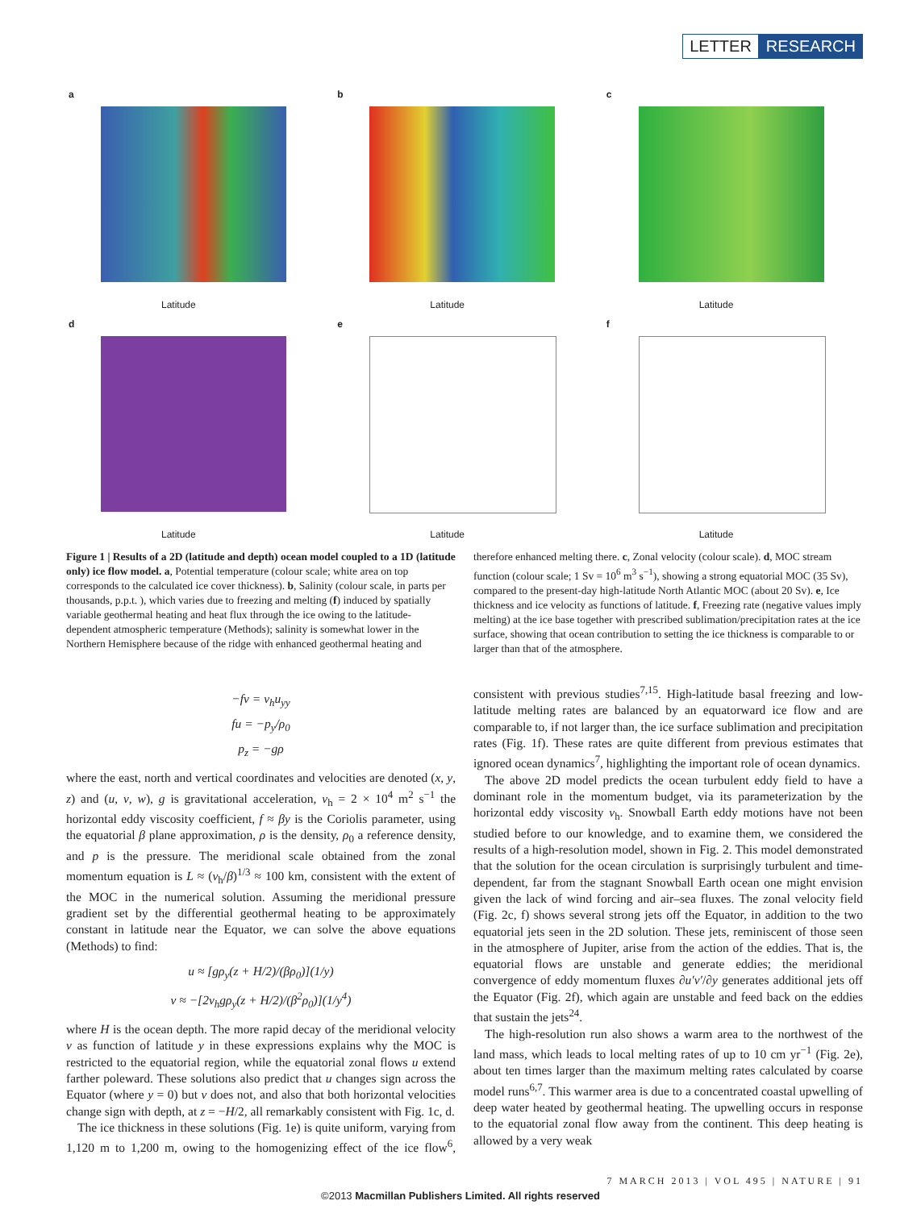LETTER RESEARCH
a
Latitude
b
Latitude
c
Latitude
d
Latitude
e
Latitude
f
Latitude
Figure 1 | Results of a 2D (latitude and depth) ocean model coupled to a 1D (latitude only) ice flow model. a, Potential temperature (colour scale; white area on top corresponds to the calculated ice cover thickness). b, Salinity (colour scale, in parts per thousands, p.p.t. ), which varies due to freezing and melting (f) induced by spatially variable geothermal heating and heat flux through the ice owing to the latitude-dependent atmospheric temperature (Methods); salinity is somewhat lower in the Northern Hemisphere because of the ridge with enhanced geothermal heating and therefore enhanced melting there. c, Zonal velocity (colour scale). d, MOC stream function (colour scale; 1 Sv = 10<sup>6</sup> m<sup>3</sup> s<sup>−1</sup>), showing a strong equatorial MOC (35 Sv), compared to the present-day high-latitude North Atlantic MOC (about 20 Sv). e, Ice thickness and ice velocity as functions of latitude. f, Freezing rate (negative values imply melting) at the ice base together with prescribed sublimation/precipitation rates at the ice surface, showing that ocean contribution to setting the ice thickness is comparable to or larger than that of the atmosphere.
−fv = ν<sub>h</sub>u<sub>yy</sub>
fu = −p<sub>y</sub>/ρ<sub>0</sub>
p<sub>z</sub> = −gρ
where the east, north and vertical coordinates and velocities are denoted (x, y, z) and (u, v, w), g is gravitational acceleration, ν<sub>h</sub> = 2 × 10<sup>4</sup> m<sup>2</sup> s<sup>−1</sup> the horizontal eddy viscosity coefficient, f ≈ βy is the Coriolis parameter, using the equatorial β plane approximation, ρ is the density, ρ<sub>0</sub> a reference density, and p is the pressure. The meridional scale obtained from the zonal momentum equation is L ≈ (ν<sub>h</sub>/β)<sup>1/3</sup> ≈ 100 km, consistent with the extent of the MOC in the numerical solution. Assuming the meridional pressure gradient set by the differential geothermal heating to be approximately constant in latitude near the Equator, we can solve the above equations (Methods) to find:
u ≈ [gρ<sub>y</sub>(z + H/2)/(βρ<sub>0</sub>)](1/y)
v ≈ −[2ν<sub>h</sub>gρ<sub>y</sub>(z + H/2)/(β<sup>2</sup>ρ<sub>0</sub>)](1/y<sup>4</sup>)
where H is the ocean depth. The more rapid decay of the meridional velocity v as function of latitude y in these expressions explains why the MOC is restricted to the equatorial region, while the equatorial zonal flows u extend farther poleward. These solutions also predict that u changes sign across the Equator (where y = 0) but v does not, and also that both horizontal velocities change sign with depth, at z = −H/2, all remarkably consistent with Fig. 1c, d.
The ice thickness in these solutions (Fig. 1e) is quite uniform, varying from 1,120 m to 1,200 m, owing to the homogenizing effect of the ice flow<sup>6</sup>, consistent with previous studies<sup>7,15</sup>. High-latitude basal freezing and low-latitude melting rates are balanced by an equatorward ice flow and are comparable to, if not larger than, the ice surface sublimation and precipitation rates (Fig. 1f). These rates are quite different from previous estimates that ignored ocean dynamics<sup>7</sup>, highlighting the important role of ocean dynamics.
The above 2D model predicts the ocean turbulent eddy field to have a dominant role in the momentum budget, via its parameterization by the horizontal eddy viscosity ν<sub>h</sub>. Snowball Earth eddy motions have not been studied before to our knowledge, and to examine them, we considered the results of a high-resolution model, shown in Fig. 2. This model demonstrated that the solution for the ocean circulation is surprisingly turbulent and time-dependent, far from the stagnant Snowball Earth ocean one might envision given the lack of wind forcing and air–sea fluxes. The zonal velocity field (Fig. 2c, f) shows several strong jets off the Equator, in addition to the two equatorial jets seen in the 2D solution. These jets, reminiscent of those seen in the atmosphere of Jupiter, arise from the action of the eddies. That is, the equatorial flows are unstable and generate eddies; the meridional convergence of eddy momentum fluxes ∂u′v′/∂y generates additional jets off the Equator (Fig. 2f), which again are unstable and feed back on the eddies that sustain the jets<sup>24</sup>.
The high-resolution run also shows a warm area to the northwest of the land mass, which leads to local melting rates of up to 10 cm yr<sup>−1</sup> (Fig. 2e), about ten times larger than the maximum melting rates calculated by coarse model runs<sup>6,7</sup>. This warmer area is due to a concentrated coastal upwelling of deep water heated by geothermal heating. The upwelling occurs in response to the equatorial zonal flow away from the continent. This deep heating is allowed by a very weak
7 MARCH 2013 | VOL 495 | NATURE | 91
©2013 Macmillan Publishers Limited. All rights reserved